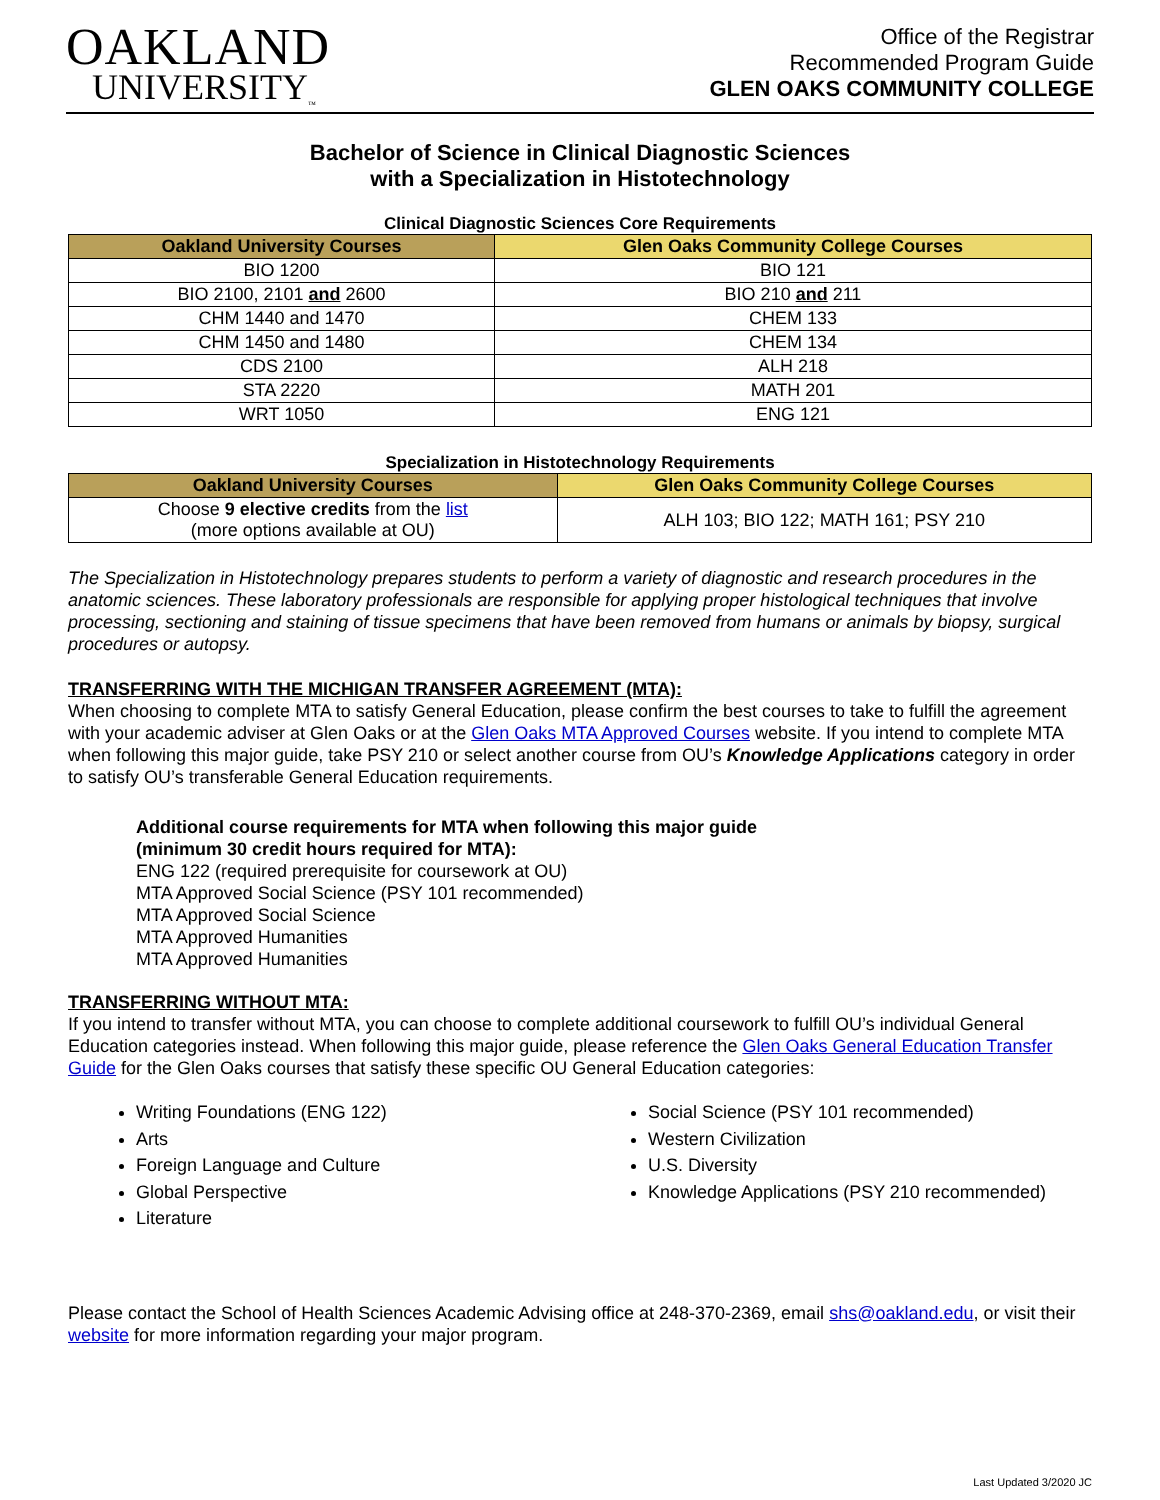OAKLAND
UNIVERSITY<sub>™</sub>
Office of the Registrar
Recommended Program Guide
GLEN OAKS COMMUNITY COLLEGE
Bachelor of Science in Clinical Diagnostic Sciences
with a Specialization in Histotechnology
Clinical Diagnostic Sciences Core Requirements
| Oakland University Courses | Glen Oaks Community College Courses |
| --- | --- |
| BIO 1200 | BIO 121 |
| BIO 2100, 2101 and 2600 | BIO 210 and 211 |
| CHM 1440 and 1470 | CHEM 133 |
| CHM 1450 and 1480 | CHEM 134 |
| CDS 2100 | ALH 218 |
| STA 2220 | MATH 201 |
| WRT 1050 | ENG 121 |
Specialization in Histotechnology Requirements
| Oakland University Courses | Glen Oaks Community College Courses |
| --- | --- |
| Choose 9 elective credits from the list (more options available at OU) | ALH 103; BIO 122; MATH 161; PSY 210 |
The Specialization in Histotechnology prepares students to perform a variety of diagnostic and research procedures in the anatomic sciences. These laboratory professionals are responsible for applying proper histological techniques that involve processing, sectioning and staining of tissue specimens that have been removed from humans or animals by biopsy, surgical procedures or autopsy.
TRANSFERRING WITH THE MICHIGAN TRANSFER AGREEMENT (MTA):
When choosing to complete MTA to satisfy General Education, please confirm the best courses to take to fulfill the agreement with your academic adviser at Glen Oaks or at the Glen Oaks MTA Approved Courses website. If you intend to complete MTA when following this major guide, take PSY 210 or select another course from OU’s Knowledge Applications category in order to satisfy OU’s transferable General Education requirements.
Additional course requirements for MTA when following this major guide
(minimum 30 credit hours required for MTA):
ENG 122 (required prerequisite for coursework at OU)
MTA Approved Social Science (PSY 101 recommended)
MTA Approved Social Science
MTA Approved Humanities
MTA Approved Humanities
TRANSFERRING WITHOUT MTA:
If you intend to transfer without MTA, you can choose to complete additional coursework to fulfill OU’s individual General Education categories instead. When following this major guide, please reference the Glen Oaks General Education Transfer Guide for the Glen Oaks courses that satisfy these specific OU General Education categories:
Writing Foundations (ENG 122)
Arts
Foreign Language and Culture
Global Perspective
Literature
Social Science (PSY 101 recommended)
Western Civilization
U.S. Diversity
Knowledge Applications (PSY 210 recommended)
Please contact the School of Health Sciences Academic Advising office at 248-370-2369, email shs@oakland.edu, or visit their website for more information regarding your major program.
Last Updated 3/2020 JC